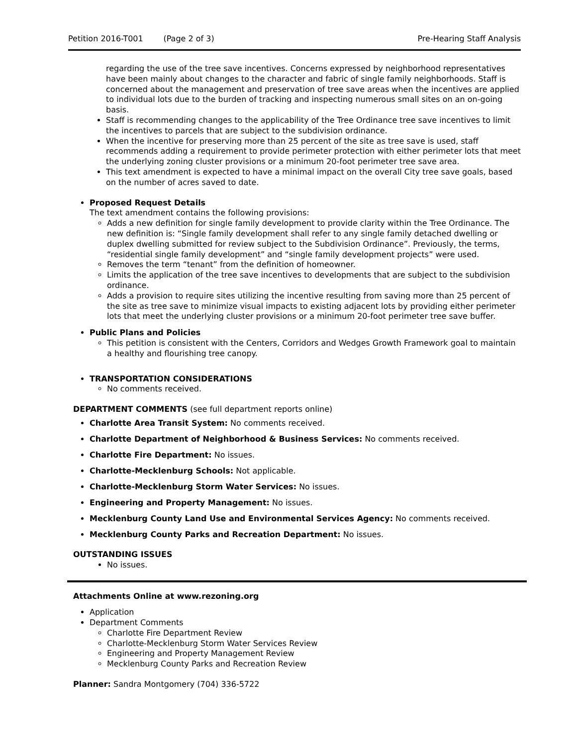Petition 2016-T001 (Page 2 of 3) Pre-Hearing Staff Analysis
regarding the use of the tree save incentives. Concerns expressed by neighborhood representatives have been mainly about changes to the character and fabric of single family neighborhoods. Staff is concerned about the management and preservation of tree save areas when the incentives are applied to individual lots due to the burden of tracking and inspecting numerous small sites on an on-going basis.
Staff is recommending changes to the applicability of the Tree Ordinance tree save incentives to limit the incentives to parcels that are subject to the subdivision ordinance.
When the incentive for preserving more than 25 percent of the site as tree save is used, staff recommends adding a requirement to provide perimeter protection with either perimeter lots that meet the underlying zoning cluster provisions or a minimum 20-foot perimeter tree save area.
This text amendment is expected to have a minimal impact on the overall City tree save goals, based on the number of acres saved to date.
Proposed Request Details
The text amendment contains the following provisions:
Adds a new definition for single family development to provide clarity within the Tree Ordinance. The new definition is: “Single family development shall refer to any single family detached dwelling or duplex dwelling submitted for review subject to the Subdivision Ordinance”. Previously, the terms, “residential single family development” and “single family development projects” were used.
Removes the term “tenant” from the definition of homeowner.
Limits the application of the tree save incentives to developments that are subject to the subdivision ordinance.
Adds a provision to require sites utilizing the incentive resulting from saving more than 25 percent of the site as tree save to minimize visual impacts to existing adjacent lots by providing either perimeter lots that meet the underlying cluster provisions or a minimum 20-foot perimeter tree save buffer.
Public Plans and Policies
This petition is consistent with the Centers, Corridors and Wedges Growth Framework goal to maintain a healthy and flourishing tree canopy.
TRANSPORTATION CONSIDERATIONS
No comments received.
DEPARTMENT COMMENTS (see full department reports online)
Charlotte Area Transit System: No comments received.
Charlotte Department of Neighborhood & Business Services: No comments received.
Charlotte Fire Department: No issues.
Charlotte-Mecklenburg Schools: Not applicable.
Charlotte-Mecklenburg Storm Water Services: No issues.
Engineering and Property Management: No issues.
Mecklenburg County Land Use and Environmental Services Agency: No comments received.
Mecklenburg County Parks and Recreation Department: No issues.
OUTSTANDING ISSUES
No issues.
Attachments Online at www.rezoning.org
Application
Department Comments
Charlotte Fire Department Review
Charlotte-Mecklenburg Storm Water Services Review
Engineering and Property Management Review
Mecklenburg County Parks and Recreation Review
Planner: Sandra Montgomery (704) 336-5722